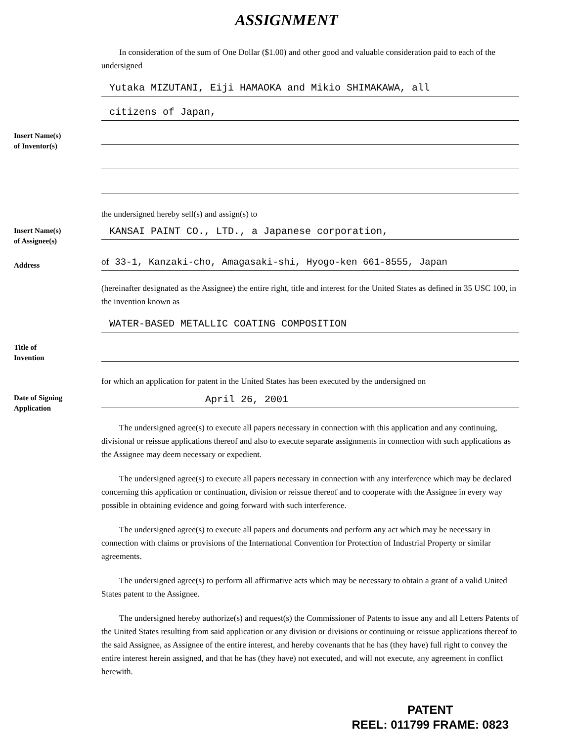ASSIGNMENT
In consideration of the sum of One Dollar ($1.00) and other good and valuable consideration paid to each of the undersigned
Yutaka MIZUTANI, Eiji HAMAOKA and Mikio SHIMAKAWA, all
citizens of Japan,
Insert Name(s)
of Inventor(s)
the undersigned hereby sell(s) and assign(s) to
Insert Name(s)
of Assignee(s)
KANSAI PAINT CO., LTD., a Japanese corporation,
Address
of 33-1, Kanzaki-cho, Amagasaki-shi, Hyogo-ken 661-8555, Japan
(hereinafter designated as the Assignee) the entire right, title and interest for the United States as defined in 35 USC 100, in the invention known as
WATER-BASED METALLIC COATING COMPOSITION
Title of
Invention
for which an application for patent in the United States has been executed by the undersigned on
Date of Signing
Application
April 26, 2001
The undersigned agree(s) to execute all papers necessary in connection with this application and any continuing, divisional or reissue applications thereof and also to execute separate assignments in connection with such applications as the Assignee may deem necessary or expedient.
The undersigned agree(s) to execute all papers necessary in connection with any interference which may be declared concerning this application or continuation, division or reissue thereof and to cooperate with the Assignee in every way possible in obtaining evidence and going forward with such interference.
The undersigned agree(s) to execute all papers and documents and perform any act which may be necessary in connection with claims or provisions of the International Convention for Protection of Industrial Property or similar agreements.
The undersigned agree(s) to perform all affirmative acts which may be necessary to obtain a grant of a valid United States patent to the Assignee.
The undersigned hereby authorize(s) and request(s) the Commissioner of Patents to issue any and all Letters Patents of the United States resulting from said application or any division or divisions or continuing or reissue applications thereof to the said Assignee, as Assignee of the entire interest, and hereby covenants that he has (they have) full right to convey the entire interest herein assigned, and that he has (they have) not executed, and will not execute, any agreement in conflict herewith.
PATENT
REEL: 011799 FRAME: 0823